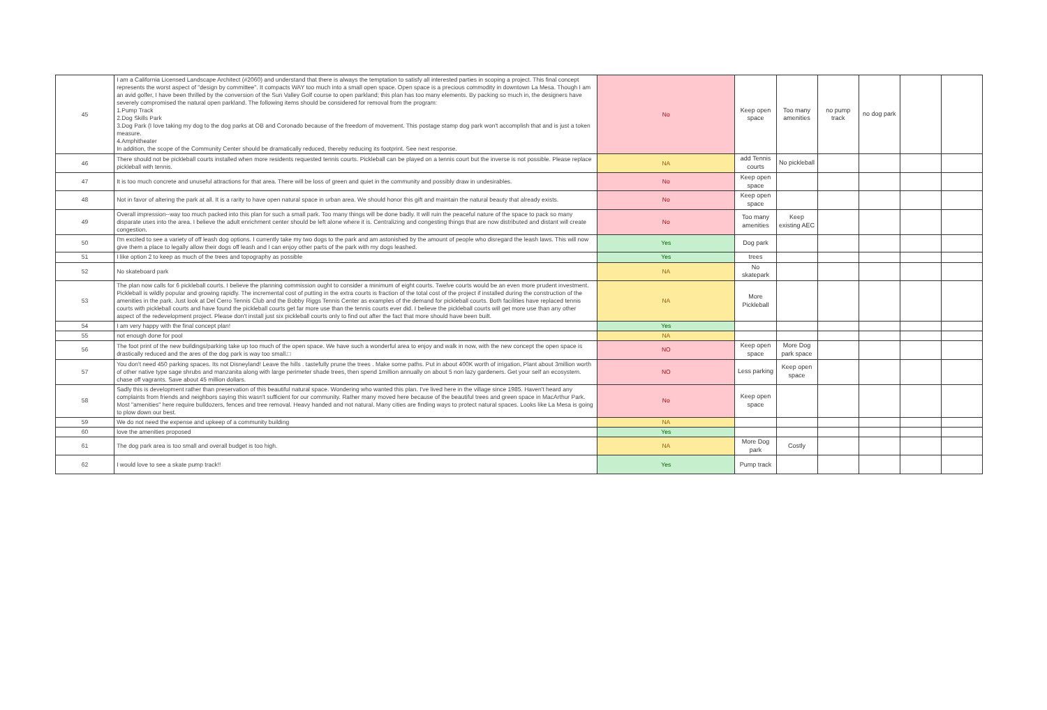| 45 | I am a California Licensed Landscape Architect (#2060) and understand that there is always the temptation to satisfy all interested parties in scoping a project. This final concept represents the worst aspect of "design by committee". It compacts WAY too much into a small open space. Open space is a precious commodity in downtown La Mesa. Though I am an avid golfer, I have been thrilled by the conversion of the Sun Valley Golf course to open parkland; this plan has too many elements. By packing so much in, the designers have severely compromised the natural open parkland. The following items should be considered for removal from the program: 1.Pump Track 2.Dog Skills Park 3.Dog Park (I love taking my dog to the dog parks at OB and Coronado because of the freedom of movement. This postage stamp dog park won't accomplish that and is just a token measure. 4.Amphitheater In addition, the scope of the Community Center should be dramatically reduced, thereby reducing its footprint. See next response. | No | Keep open space | Too many amenities | no pump track | no dog park | | |
| 46 | There should not be pickleball courts installed when more residents requested tennis courts. Pickleball can be played on a tennis court but the inverse is not possible. Please replace pickleball with tennis. | NA | add Tennis courts | No pickleball | | | | |
| 47 | It is too much concrete and unuseful attractions for that area. There will be loss of green and quiet in the community and possibly draw in undesirables. | No | Keep open space | | | | | |
| 48 | Not in favor of altering the park at all. It is a rarity to have open natural space in urban area. We should honor this gift and maintain the natural beauty that already exists. | No | Keep open space | | | | | |
| 49 | Overall impression--way too much packed into this plan for such a small park. Too many things will be done badly. It will ruin the peaceful nature of the space to pack so many disparate uses into the area. I believe the adult enrichment center should be left alone where it is. Centralizing and congesting things that are now distributed and distant will create congestion. | No | Too many amenities | Keep existing AEC | | | | |
| 50 | I'm excited to see a variety of off leash dog options. I currently take my two dogs to the park and am astonished by the amount of people who disregard the leash laws. This will now give them a place to legally allow their dogs off leash and I can enjoy other parts of the park with my dogs leashed. | Yes | Dog park | | | | | |
| 51 | I like option 2 to keep as much of the trees and topography as possible | Yes | trees | | | | | |
| 52 | No skateboard park | NA | No skatepark | | | | | |
| 53 | The plan now calls for 6 pickleball courts. I believe the planning commission ought to consider a minimum of eight courts. Twelve courts would be an even more prudent investment. Pickleball is wildly popular and growing rapidly. The incremental cost of putting in the extra courts is fraction of the total cost of the project if installed during the construction of the amenities in the park. Just look at Del Cerro Tennis Club and the Bobby Riggs Tennis Center as examples of the demand for pickleball courts. Both facilities have replaced tennis courts with pickleball courts and have found the pickleball courts get far more use than the tennis courts ever did. I believe the pickleball courts will get more use than any other aspect of the redevelopment project. Please don't install just six pickleball courts only to find out after the fact that more should have been built. | NA | More Pickleball | | | | | |
| 54 | I am very happy with the final concept plan! | Yes | | | | | | |
| 55 | not enough done for pool | NA | | | | | | |
| 56 | The foot print of the new buildings/parking take up too much of the open space. We have such a wonderful area to enjoy and walk in now, with the new concept the open space is drastically reduced and the ares of the dog park is way too small.□ | NO | Keep open space | More Dog park space | | | | |
| 57 | You don't need 450 parking spaces. Its not Disneyland! Leave the hills . tastefully prune the trees . Make some paths. Put in about 400K worth of irrigation, Plant about 3million worth of other native type sage shrubs and manzanita along with large perimeter shade trees, then spend 1million annually on about 5 non lazy gardeners. Get your self an ecosystem. chase off vagrants. Save about 45 million dollars. | NO | Less parking | Keep open space | | | | |
| 58 | Sadly this is development rather than preservation of this beautiful natural space. Wondering who wanted this plan. I've lived here in the village since 1985. Haven't heard any complaints from friends and neighbors saying this wasn't sufficient for our community. Rather many moved here because of the beautiful trees and green space in MacArthur Park. Most "amenities" here require bulldozers, fences and tree removal. Heavy handed and not natural. Many cities are finding ways to protect natural spaces. Looks like La Mesa is going to plow down our best. | No | Keep open space | | | | | |
| 59 | We do not need the expense and upkeep of a community building | NA | | | | | | |
| 60 | love the amenities proposed | Yes | | | | | | |
| 61 | The dog park area is too small and overall budget is too high. | NA | More Dog park | Costly | | | | |
| 62 | I would love to see a skate pump track!! | Yes | Pump track | | | | | |